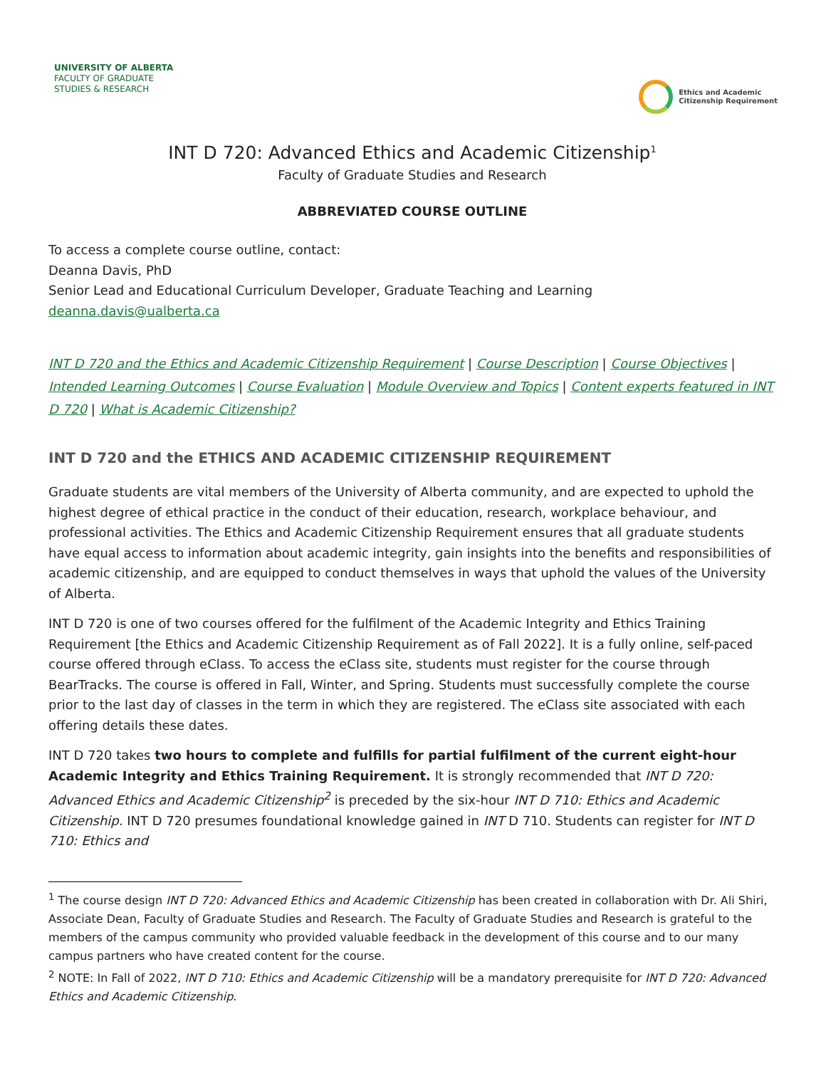UNIVERSITY OF ALBERTA
FACULTY OF GRADUATE
STUDIES & RESEARCH
Ethics and Academic
Citizenship Requirement
INT D 720: Advanced Ethics and Academic Citizenship<sup>1</sup>
Faculty of Graduate Studies and Research
ABBREVIATED COURSE OUTLINE
To access a complete course outline, contact:
Deanna Davis, PhD
Senior Lead and Educational Curriculum Developer, Graduate Teaching and Learning
deanna.davis@ualberta.ca
INT D 720 and the Ethics and Academic Citizenship Requirement | Course Description | Course Objectives | Intended Learning Outcomes | Course Evaluation | Module Overview and Topics | Content experts featured in INT D 720 | What is Academic Citizenship?
INT D 720 and the ETHICS AND ACADEMIC CITIZENSHIP REQUIREMENT
Graduate students are vital members of the University of Alberta community, and are expected to uphold the highest degree of ethical practice in the conduct of their education, research, workplace behaviour, and professional activities. The Ethics and Academic Citizenship Requirement ensures that all graduate students have equal access to information about academic integrity, gain insights into the benefits and responsibilities of academic citizenship, and are equipped to conduct themselves in ways that uphold the values of the University of Alberta.
INT D 720 is one of two courses offered for the fulfilment of the Academic Integrity and Ethics Training Requirement [the Ethics and Academic Citizenship Requirement as of Fall 2022]. It is a fully online, self-paced course offered through eClass. To access the eClass site, students must register for the course through BearTracks. The course is offered in Fall, Winter, and Spring. Students must successfully complete the course prior to the last day of classes in the term in which they are registered. The eClass site associated with each offering details these dates.
INT D 720 takes two hours to complete and fulfills for partial fulfilment of the current eight-hour Academic Integrity and Ethics Training Requirement. It is strongly recommended that INT D 720: Advanced Ethics and Academic Citizenship<sup>2</sup> is preceded by the six-hour INT D 710: Ethics and Academic Citizenship. INT D 720 presumes foundational knowledge gained in INT D 710. Students can register for INT D 710: Ethics and
<sup>1</sup> The course design INT D 720: Advanced Ethics and Academic Citizenship has been created in collaboration with Dr. Ali Shiri, Associate Dean, Faculty of Graduate Studies and Research. The Faculty of Graduate Studies and Research is grateful to the members of the campus community who provided valuable feedback in the development of this course and to our many campus partners who have created content for the course.
<sup>2</sup> NOTE: In Fall of 2022, INT D 710: Ethics and Academic Citizenship will be a mandatory prerequisite for INT D 720: Advanced Ethics and Academic Citizenship.